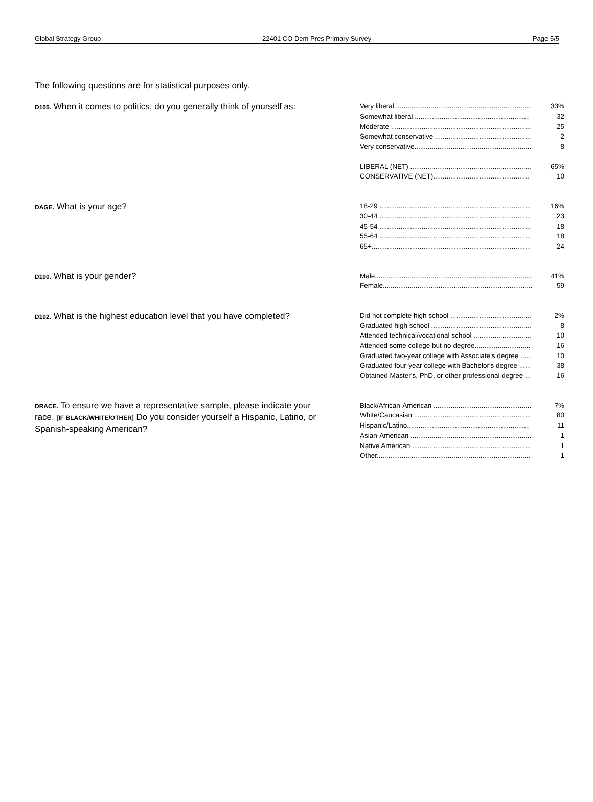Global Strategy Group 22401 CO Dem Pres Primary Survey Page 5/5
The following questions are for statistical purposes only.
D105. When it comes to politics, do you generally think of yourself as:
| Very liberal....................................................................... | 33% |
| Somewhat liberal............................................................. | 32 |
| Moderate ......................................................................... | 25 |
| Somewhat conservative .................................................. | 2 |
| Very conservative............................................................. | 8 |
| LIBERAL (NET) ............................................................... | 65% |
| CONSERVATIVE (NET).................................................. | 10 |
DAGE. What is your age?
| 18-29 ............................................................................... | 16% |
| 30-44 ............................................................................... | 23 |
| 45-54 ............................................................................... | 18 |
| 55-64 ............................................................................... | 18 |
| 65+................................................................................... | 24 |
D100. What is your gender?
| Male.................................................................................. | 41% |
| Female.............................................................................. | 59 |
D102. What is the highest education level that you have completed?
| Did not complete high school .......................................... | 2% |
| Graduated high school .................................................... | 8 |
| Attended technical/vocational school .............................. | 10 |
| Attended some college but no degree............................. | 16 |
| Graduated two-year college with Associate's degree ..... | 10 |
| Graduated four-year college with Bachelor's degree ...... | 38 |
| Obtained Master's, PhD, or other professional degree ... | 16 |
DRACE. To ensure we have a representative sample, please indicate your race. [IF BLACK/WHITE/OTHER] Do you consider yourself a Hispanic, Latino, or Spanish-speaking American?
| Black/African-American ................................................... | 7% |
| White/Caucasian ............................................................. | 80 |
| Hispanic/Latino................................................................ | 11 |
| Asian-American ............................................................... | 1 |
| Native American .............................................................. | 1 |
| Other................................................................................ | 1 |